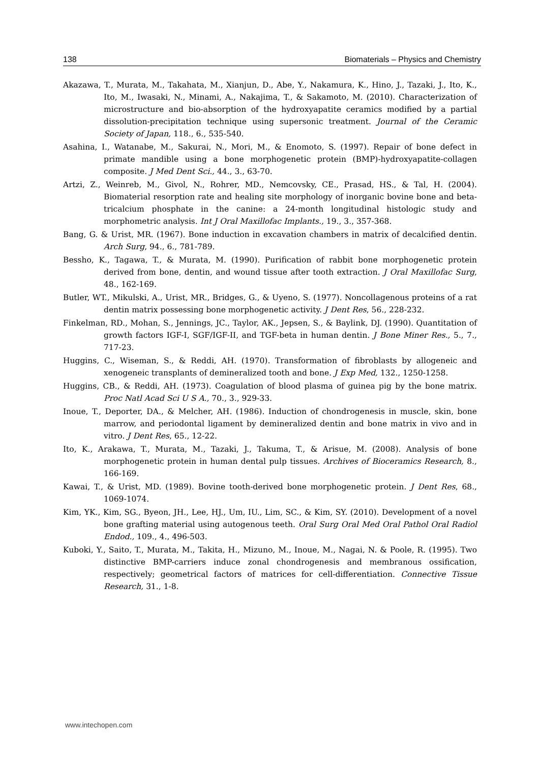138 Biomaterials – Physics and Chemistry
Akazawa, T., Murata, M., Takahata, M., Xianjun, D., Abe, Y., Nakamura, K., Hino, J., Tazaki, J., Ito, K., Ito, M., Iwasaki, N., Minami, A., Nakajima, T., & Sakamoto, M. (2010). Characterization of microstructure and bio-absorption of the hydroxyapatite ceramics modified by a partial dissolution-precipitation technique using supersonic treatment. Journal of the Ceramic Society of Japan, 118., 6., 535-540.
Asahina, I., Watanabe, M., Sakurai, N., Mori, M., & Enomoto, S. (1997). Repair of bone defect in primate mandible using a bone morphogenetic protein (BMP)-hydroxyapatite-collagen composite. J Med Dent Sci., 44., 3., 63-70.
Artzi, Z., Weinreb, M., Givol, N., Rohrer, MD., Nemcovsky, CE., Prasad, HS., & Tal, H. (2004). Biomaterial resorption rate and healing site morphology of inorganic bovine bone and beta-tricalcium phosphate in the canine: a 24-month longitudinal histologic study and morphometric analysis. Int J Oral Maxillofac Implants., 19., 3., 357-368.
Bang, G. & Urist, MR. (1967). Bone induction in excavation chambers in matrix of decalcified dentin. Arch Surg, 94., 6., 781-789.
Bessho, K., Tagawa, T., & Murata, M. (1990). Purification of rabbit bone morphogenetic protein derived from bone, dentin, and wound tissue after tooth extraction. J Oral Maxillofac Surg, 48., 162-169.
Butler, WT., Mikulski, A., Urist, MR., Bridges, G., & Uyeno, S. (1977). Noncollagenous proteins of a rat dentin matrix possessing bone morphogenetic activity. J Dent Res, 56., 228-232.
Finkelman, RD., Mohan, S., Jennings, JC., Taylor, AK., Jepsen, S., & Baylink, DJ. (1990). Quantitation of growth factors IGF-I, SGF/IGF-II, and TGF-beta in human dentin. J Bone Miner Res., 5., 7., 717-23.
Huggins, C., Wiseman, S., & Reddi, AH. (1970). Transformation of fibroblasts by allogeneic and xenogeneic transplants of demineralized tooth and bone. J Exp Med, 132., 1250-1258.
Huggins, CB., & Reddi, AH. (1973). Coagulation of blood plasma of guinea pig by the bone matrix. Proc Natl Acad Sci U S A., 70., 3., 929-33.
Inoue, T., Deporter, DA., & Melcher, AH. (1986). Induction of chondrogenesis in muscle, skin, bone marrow, and periodontal ligament by demineralized dentin and bone matrix in vivo and in vitro. J Dent Res, 65., 12-22.
Ito, K., Arakawa, T., Murata, M., Tazaki, J., Takuma, T., & Arisue, M. (2008). Analysis of bone morphogenetic protein in human dental pulp tissues. Archives of Bioceramics Research, 8., 166-169.
Kawai, T., & Urist, MD. (1989). Bovine tooth-derived bone morphogenetic protein. J Dent Res, 68., 1069-1074.
Kim, YK., Kim, SG., Byeon, JH., Lee, HJ., Um, IU., Lim, SC., & Kim, SY. (2010). Development of a novel bone grafting material using autogenous teeth. Oral Surg Oral Med Oral Pathol Oral Radiol Endod., 109., 4., 496-503.
Kuboki, Y., Saito, T., Murata, M., Takita, H., Mizuno, M., Inoue, M., Nagai, N. & Poole, R. (1995). Two distinctive BMP-carriers induce zonal chondrogenesis and membranous ossification, respectively; geometrical factors of matrices for cell-differentiation. Connective Tissue Research, 31., 1-8.
www.intechopen.com